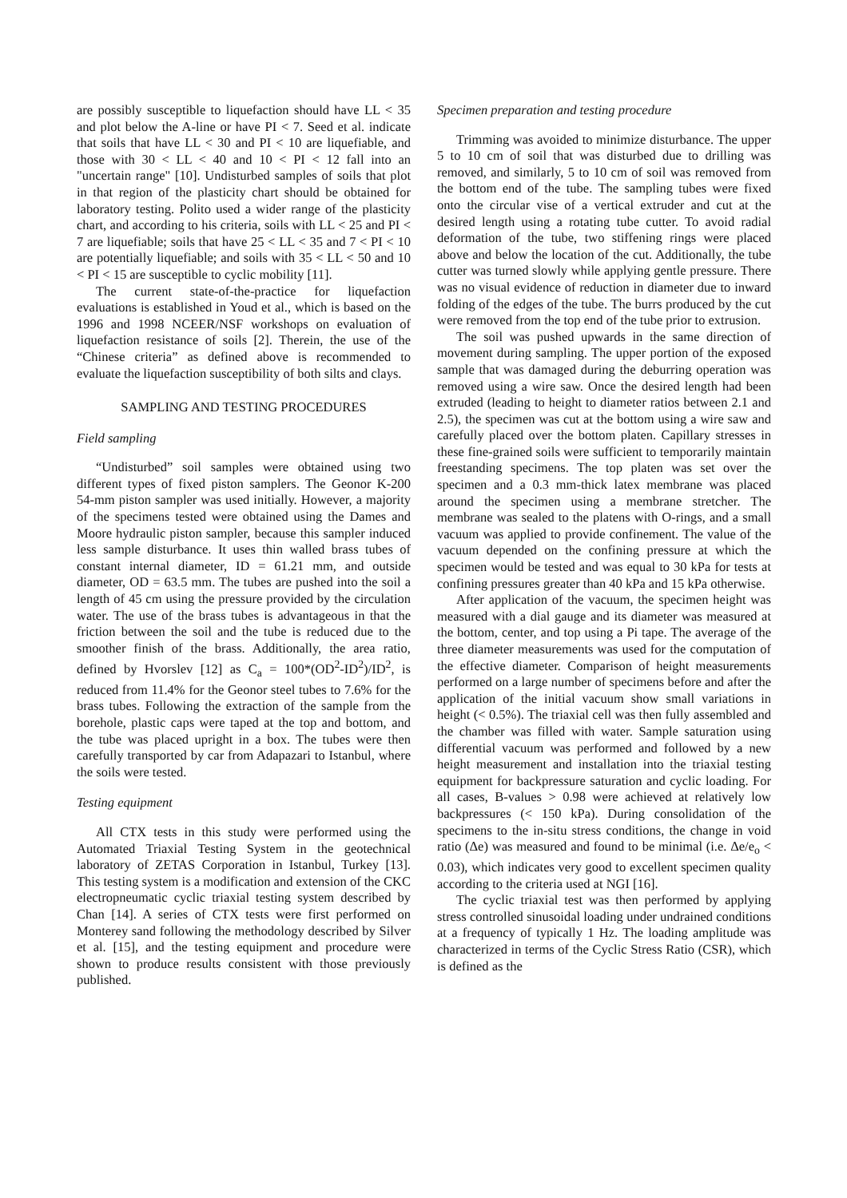are possibly susceptible to liquefaction should have LL < 35 and plot below the A-line or have PI < 7. Seed et al. indicate that soils that have LL < 30 and PI < 10 are liquefiable, and those with 30 < LL < 40 and 10 < PI < 12 fall into an "uncertain range" [10]. Undisturbed samples of soils that plot in that region of the plasticity chart should be obtained for laboratory testing. Polito used a wider range of the plasticity chart, and according to his criteria, soils with LL < 25 and PI < 7 are liquefiable; soils that have 25 < LL < 35 and 7 < PI < 10 are potentially liquefiable; and soils with 35 < LL < 50 and 10 < PI < 15 are susceptible to cyclic mobility [11].
The current state-of-the-practice for liquefaction evaluations is established in Youd et al., which is based on the 1996 and 1998 NCEER/NSF workshops on evaluation of liquefaction resistance of soils [2]. Therein, the use of the “Chinese criteria” as defined above is recommended to evaluate the liquefaction susceptibility of both silts and clays.
SAMPLING AND TESTING PROCEDURES
Field sampling
“Undisturbed” soil samples were obtained using two different types of fixed piston samplers. The Geonor K-200 54-mm piston sampler was used initially. However, a majority of the specimens tested were obtained using the Dames and Moore hydraulic piston sampler, because this sampler induced less sample disturbance. It uses thin walled brass tubes of constant internal diameter, ID = 61.21 mm, and outside diameter, OD = 63.5 mm. The tubes are pushed into the soil a length of 45 cm using the pressure provided by the circulation water. The use of the brass tubes is advantageous in that the friction between the soil and the tube is reduced due to the smoother finish of the brass. Additionally, the area ratio, defined by Hvorslev [12] as C<sub>a</sub> = 100*(OD<sup>2</sup>-ID<sup>2</sup>)/ID<sup>2</sup>, is reduced from 11.4% for the Geonor steel tubes to 7.6% for the brass tubes. Following the extraction of the sample from the borehole, plastic caps were taped at the top and bottom, and the tube was placed upright in a box. The tubes were then carefully transported by car from Adapazari to Istanbul, where the soils were tested.
Testing equipment
All CTX tests in this study were performed using the Automated Triaxial Testing System in the geotechnical laboratory of ZETAS Corporation in Istanbul, Turkey [13]. This testing system is a modification and extension of the CKC electropneumatic cyclic triaxial testing system described by Chan [14]. A series of CTX tests were first performed on Monterey sand following the methodology described by Silver et al. [15], and the testing equipment and procedure were shown to produce results consistent with those previously published.
Specimen preparation and testing procedure
Trimming was avoided to minimize disturbance. The upper 5 to 10 cm of soil that was disturbed due to drilling was removed, and similarly, 5 to 10 cm of soil was removed from the bottom end of the tube. The sampling tubes were fixed onto the circular vise of a vertical extruder and cut at the desired length using a rotating tube cutter. To avoid radial deformation of the tube, two stiffening rings were placed above and below the location of the cut. Additionally, the tube cutter was turned slowly while applying gentle pressure. There was no visual evidence of reduction in diameter due to inward folding of the edges of the tube. The burrs produced by the cut were removed from the top end of the tube prior to extrusion.
The soil was pushed upwards in the same direction of movement during sampling. The upper portion of the exposed sample that was damaged during the deburring operation was removed using a wire saw. Once the desired length had been extruded (leading to height to diameter ratios between 2.1 and 2.5), the specimen was cut at the bottom using a wire saw and carefully placed over the bottom platen. Capillary stresses in these fine-grained soils were sufficient to temporarily maintain freestanding specimens. The top platen was set over the specimen and a 0.3 mm-thick latex membrane was placed around the specimen using a membrane stretcher. The membrane was sealed to the platens with O-rings, and a small vacuum was applied to provide confinement. The value of the vacuum depended on the confining pressure at which the specimen would be tested and was equal to 30 kPa for tests at confining pressures greater than 40 kPa and 15 kPa otherwise.
After application of the vacuum, the specimen height was measured with a dial gauge and its diameter was measured at the bottom, center, and top using a Pi tape. The average of the three diameter measurements was used for the computation of the effective diameter. Comparison of height measurements performed on a large number of specimens before and after the application of the initial vacuum show small variations in height (< 0.5%). The triaxial cell was then fully assembled and the chamber was filled with water. Sample saturation using differential vacuum was performed and followed by a new height measurement and installation into the triaxial testing equipment for backpressure saturation and cyclic loading. For all cases, B-values > 0.98 were achieved at relatively low backpressures (< 150 kPa). During consolidation of the specimens to the in-situ stress conditions, the change in void ratio (Δe) was measured and found to be minimal (i.e. Δe/e<sub>o</sub> < 0.03), which indicates very good to excellent specimen quality according to the criteria used at NGI [16].
The cyclic triaxial test was then performed by applying stress controlled sinusoidal loading under undrained conditions at a frequency of typically 1 Hz. The loading amplitude was characterized in terms of the Cyclic Stress Ratio (CSR), which is defined as the